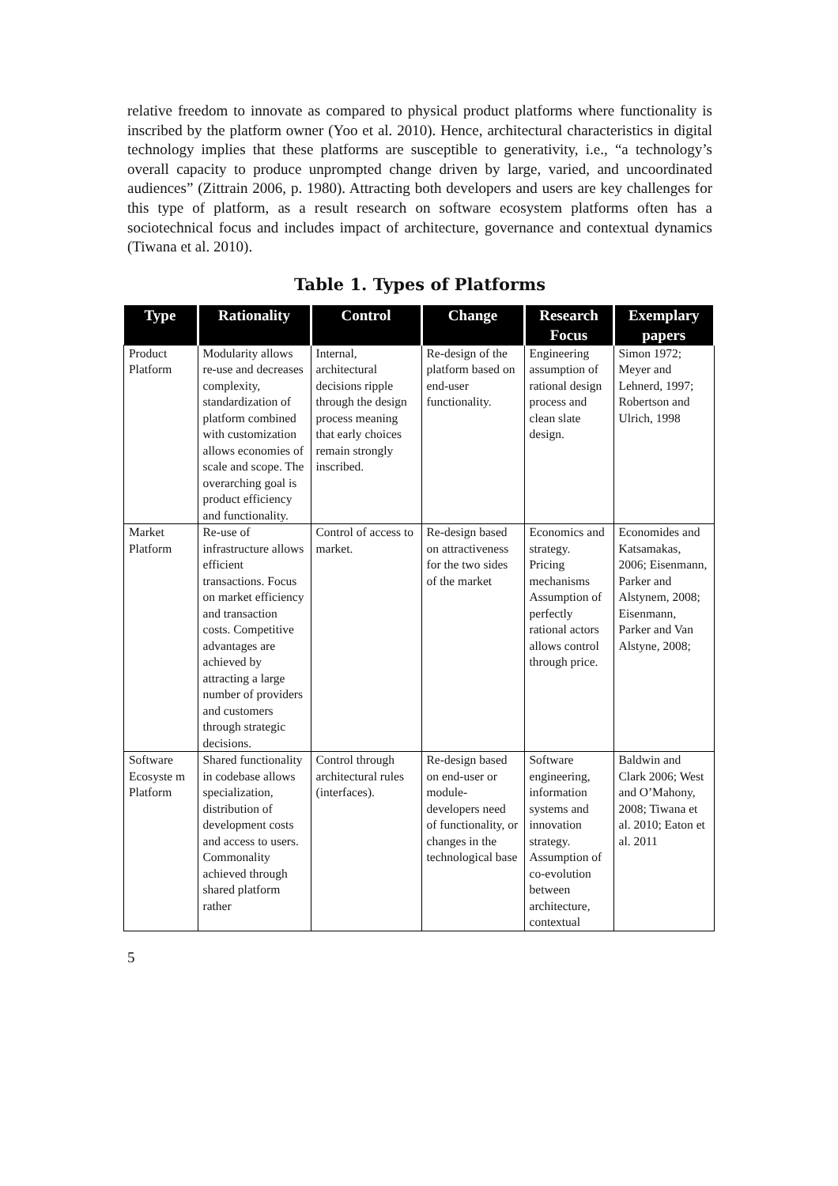relative freedom to innovate as compared to physical product platforms where functionality is inscribed by the platform owner (Yoo et al. 2010). Hence, architectural characteristics in digital technology implies that these platforms are susceptible to generativity, i.e., “a technology’s overall capacity to produce unprompted change driven by large, varied, and uncoordinated audiences” (Zittrain 2006, p. 1980). Attracting both developers and users are key challenges for this type of platform, as a result research on software ecosystem platforms often has a sociotechnical focus and includes impact of architecture, governance and contextual dynamics (Tiwana et al. 2010).
Table 1. Types of Platforms
| Type | Rationality | Control | Change | Research Focus | Exemplary papers |
| --- | --- | --- | --- | --- | --- |
| Product Platform | Modularity allows re-use and decreases complexity, standardization of platform combined with customization allows economies of scale and scope. The overarching goal is product efficiency and functionality. | Internal, architectural decisions ripple through the design process meaning that early choices remain strongly inscribed. | Re-design of the platform based on end-user functionality. | Engineering assumption of rational design process and clean slate design. | Simon 1972; Meyer and Lehnerd, 1997; Robertson and Ulrich, 1998 |
| Market Platform | Re-use of infrastructure allows efficient transactions. Focus on market efficiency and transaction costs. Competitive advantages are achieved by attracting a large number of providers and customers through strategic decisions. | Control of access to market. | Re-design based on attractiveness for the two sides of the market | Economics and strategy. Pricing mechanisms Assumption of perfectly rational actors allows control through price. | Economides and Katsamakas, 2006; Eisenmann, Parker and Alstynem, 2008; Eisenmann, Parker and Van Alstyne, 2008; |
| Software Ecosyste m Platform | Shared functionality in codebase allows specialization, distribution of development costs and access to users. Commonality achieved through shared platform rather | Control through architectural rules (interfaces). | Re-design based on end-user or module-developers need of functionality, or changes in the technological base | Software engineering, information systems and innovation strategy. Assumption of co-evolution between architecture, contextual | Baldwin and Clark 2006; West and O’Mahony, 2008; Tiwana et al. 2010; Eaton et al. 2011 |
5